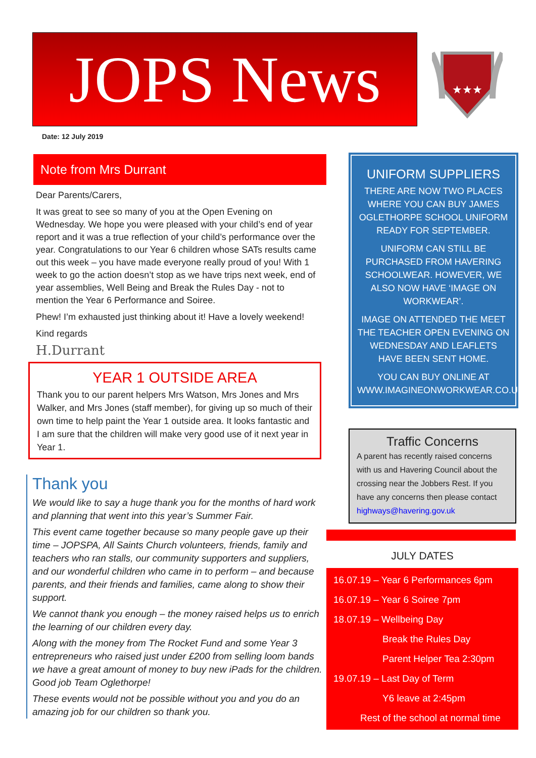JOPS News
★★★
Date: 12 July 2019
Note from Mrs Durrant
Dear Parents/Carers,
It was great to see so many of you at the Open Evening on Wednesday. We hope you were pleased with your child’s end of year report and it was a true reflection of your child’s performance over the year. Congratulations to our Year 6 children whose SATs results came out this week – you have made everyone really proud of you! With 1 week to go the action doesn’t stop as we have trips next week, end of year assemblies, Well Being and Break the Rules Day - not to mention the Year 6 Performance and Soiree.
Phew! I’m exhausted just thinking about it! Have a lovely weekend!
Kind regards
H.Durrant
YEAR 1 OUTSIDE AREA
Thank you to our parent helpers Mrs Watson, Mrs Jones and Mrs Walker, and Mrs Jones (staff member), for giving up so much of their own time to help paint the Year 1 outside area. It looks fantastic and I am sure that the children will make very good use of it next year in Year 1.
Thank you
We would like to say a huge thank you for the months of hard work and planning that went into this year’s Summer Fair.
This event came together because so many people gave up their time – JOPSPA, All Saints Church volunteers, friends, family and teachers who ran stalls, our community supporters and suppliers, and our wonderful children who came in to perform – and because parents, and their friends and families, came along to show their support.
We cannot thank you enough – the money raised helps us to enrich the learning of our children every day.
Along with the money from The Rocket Fund and some Year 3 entrepreneurs who raised just under £200 from selling loom bands we have a great amount of money to buy new iPads for the children. Good job Team Oglethorpe!
These events would not be possible without you and you do an amazing job for our children so thank you.
UNIFORM SUPPLIERS
THERE ARE NOW TWO PLACES WHERE YOU CAN BUY JAMES OGLETHORPE SCHOOL UNIFORM READY FOR SEPTEMBER.
UNIFORM CAN STILL BE PURCHASED FROM HAVERING SCHOOLWEAR. HOWEVER, WE ALSO NOW HAVE ‘IMAGE ON WORKWEAR’.
IMAGE ON ATTENDED THE MEET THE TEACHER OPEN EVENING ON WEDNESDAY AND LEAFLETS HAVE BEEN SENT HOME.
YOU CAN BUY ONLINE AT WWW.IMAGINEONWORKWEAR.CO.UK/JOS
Traffic Concerns
A parent has recently raised concerns with us and Havering Council about the crossing near the Jobbers Rest. If you have any concerns then please contact highways@havering.gov.uk
JULY DATES
16.07.19 – Year 6 Performances 6pm
16.07.19 – Year 6 Soiree 7pm
18.07.19 – Wellbeing Day
Break the Rules Day
Parent Helper Tea 2:30pm
19.07.19 – Last Day of Term
Y6 leave at 2:45pm
Rest of the school at normal time